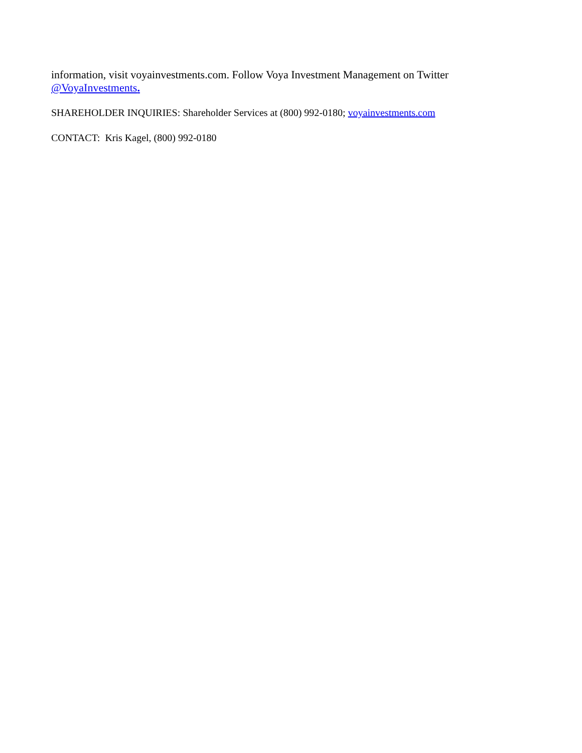information, visit voyainvestments.com. Follow Voya Investment Management on Twitter
@VoyaInvestments.
SHAREHOLDER INQUIRIES: Shareholder Services at (800) 992-0180; voyainvestments.com
CONTACT: Kris Kagel, (800) 992-0180